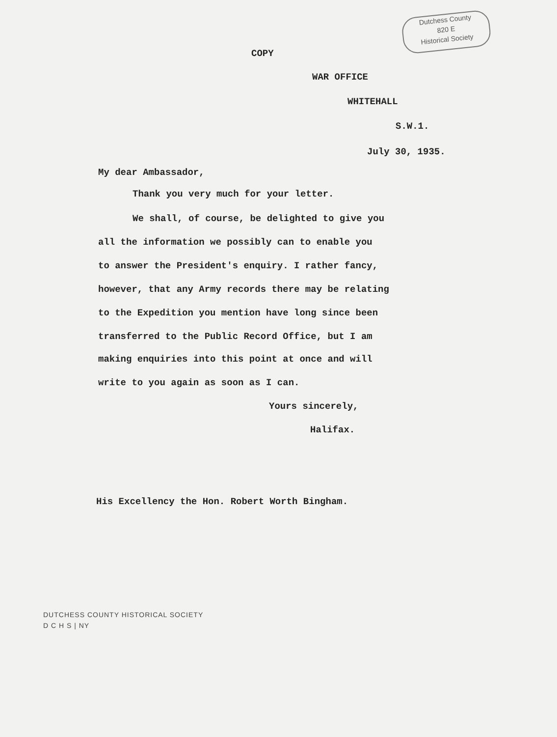Dutchess County
820 E
Historical Society
COPY
WAR OFFICE
WHITEHALL
S.W.1.
July 30, 1935.
My dear Ambassador,
Thank you very much for your letter.
We shall, of course, be delighted to give you
all the information we possibly can to enable you
to answer the President's enquiry. I rather fancy,
however, that any Army records there may be relating
to the Expedition you mention have long since been
transferred to the Public Record Office, but I am
making enquiries into this point at once and will
write to you again as soon as I can.
Yours sincerely,
Halifax.
His Excellency the Hon. Robert Worth Bingham.
DUTCHESS COUNTY HISTORICAL SOCIETY
D C H S | NY